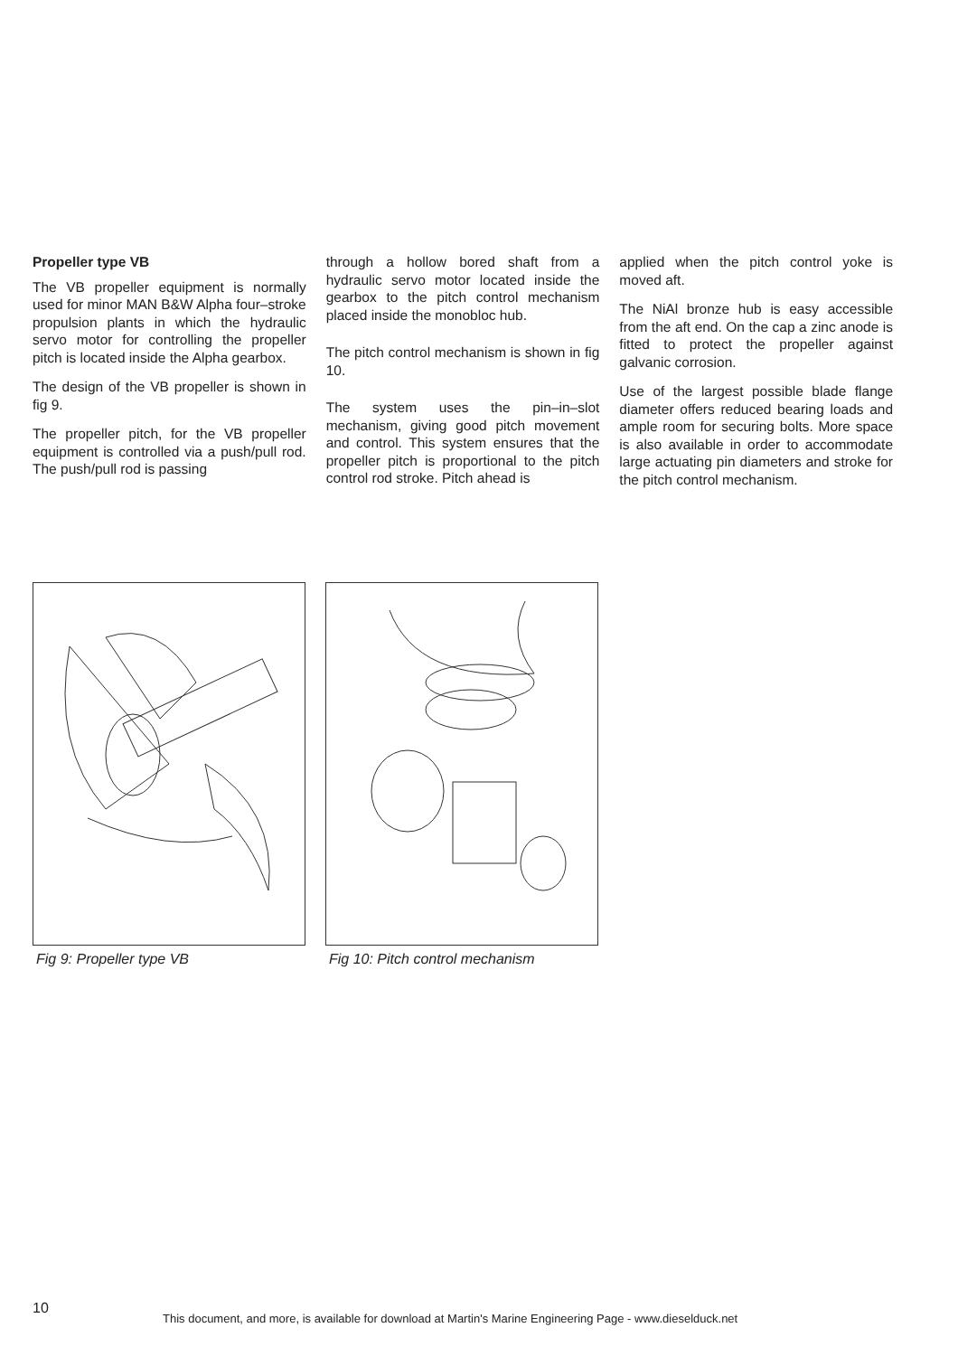Propeller type VB
The VB propeller equipment is normally used for minor MAN B&W Alpha four–stroke propulsion plants in which the hydraulic servo motor for controlling the propeller pitch is located inside the Alpha gearbox.
The design of the VB propeller is shown in fig 9.
The propeller pitch, for the VB propeller equipment is controlled via a push/pull rod. The push/pull rod is passing
through a hollow bored shaft from a hydraulic servo motor located inside the gearbox to the pitch control mechanism placed inside the monobloc hub.
The pitch control mechanism is shown in fig 10.
The system uses the pin–in–slot mechanism, giving good pitch movement and control. This system ensures that the propeller pitch is proportional to the pitch control rod stroke. Pitch ahead is
applied when the pitch control yoke is moved aft.
The NiAl bronze hub is easy accessible from the aft end. On the cap a zinc anode is fitted to protect the propeller against galvanic corrosion.
Use of the largest possible blade flange diameter offers reduced bearing loads and ample room for securing bolts. More space is also available in order to accommodate large actuating pin diameters and stroke for the pitch control mechanism.
Fig 9: Propeller type VB Fig 10: Pitch control mechanism
10
This document, and more, is available for download at Martin's Marine Engineering Page - www.dieselduck.net